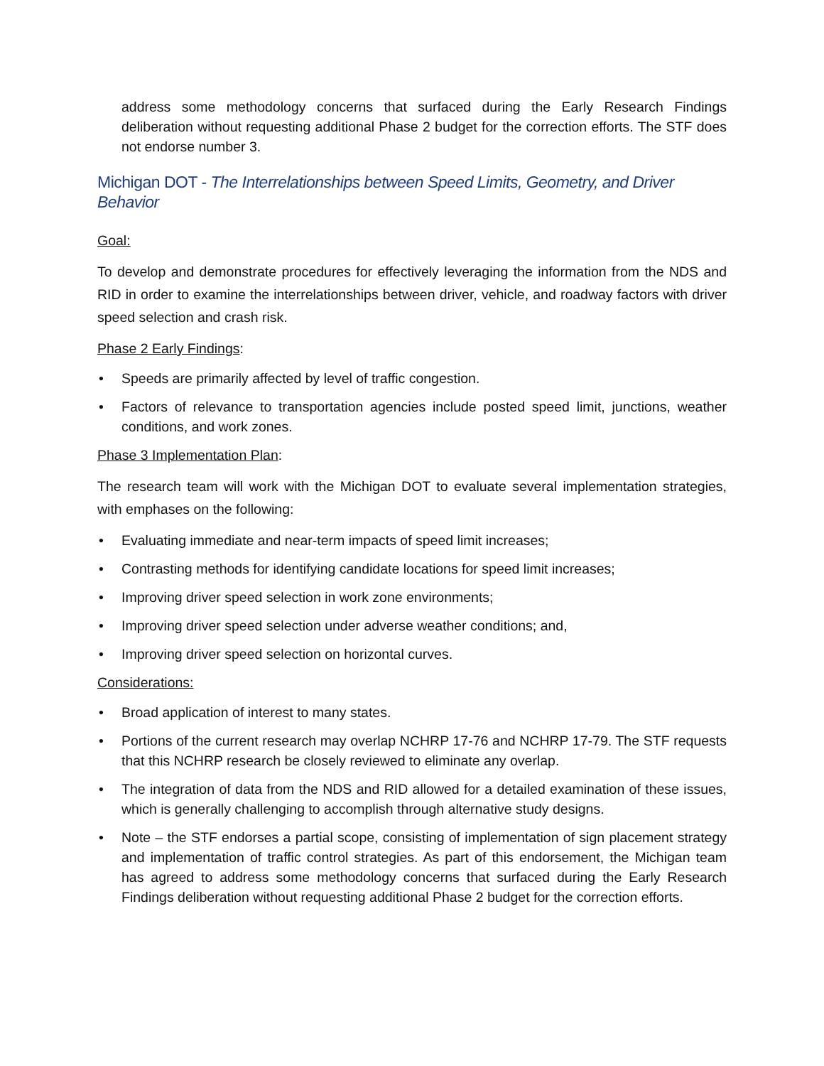address some methodology concerns that surfaced during the Early Research Findings deliberation without requesting additional Phase 2 budget for the correction efforts. The STF does not endorse number 3.
Michigan DOT - The Interrelationships between Speed Limits, Geometry, and Driver Behavior
Goal:
To develop and demonstrate procedures for effectively leveraging the information from the NDS and RID in order to examine the interrelationships between driver, vehicle, and roadway factors with driver speed selection and crash risk.
Phase 2 Early Findings:
• Speeds are primarily affected by level of traffic congestion.
• Factors of relevance to transportation agencies include posted speed limit, junctions, weather conditions, and work zones.
Phase 3 Implementation Plan:
The research team will work with the Michigan DOT to evaluate several implementation strategies, with emphases on the following:
• Evaluating immediate and near-term impacts of speed limit increases;
• Contrasting methods for identifying candidate locations for speed limit increases;
• Improving driver speed selection in work zone environments;
• Improving driver speed selection under adverse weather conditions; and,
• Improving driver speed selection on horizontal curves.
Considerations:
• Broad application of interest to many states.
• Portions of the current research may overlap NCHRP 17-76 and NCHRP 17-79. The STF requests that this NCHRP research be closely reviewed to eliminate any overlap.
• The integration of data from the NDS and RID allowed for a detailed examination of these issues, which is generally challenging to accomplish through alternative study designs.
• Note – the STF endorses a partial scope, consisting of implementation of sign placement strategy and implementation of traffic control strategies. As part of this endorsement, the Michigan team has agreed to address some methodology concerns that surfaced during the Early Research Findings deliberation without requesting additional Phase 2 budget for the correction efforts.